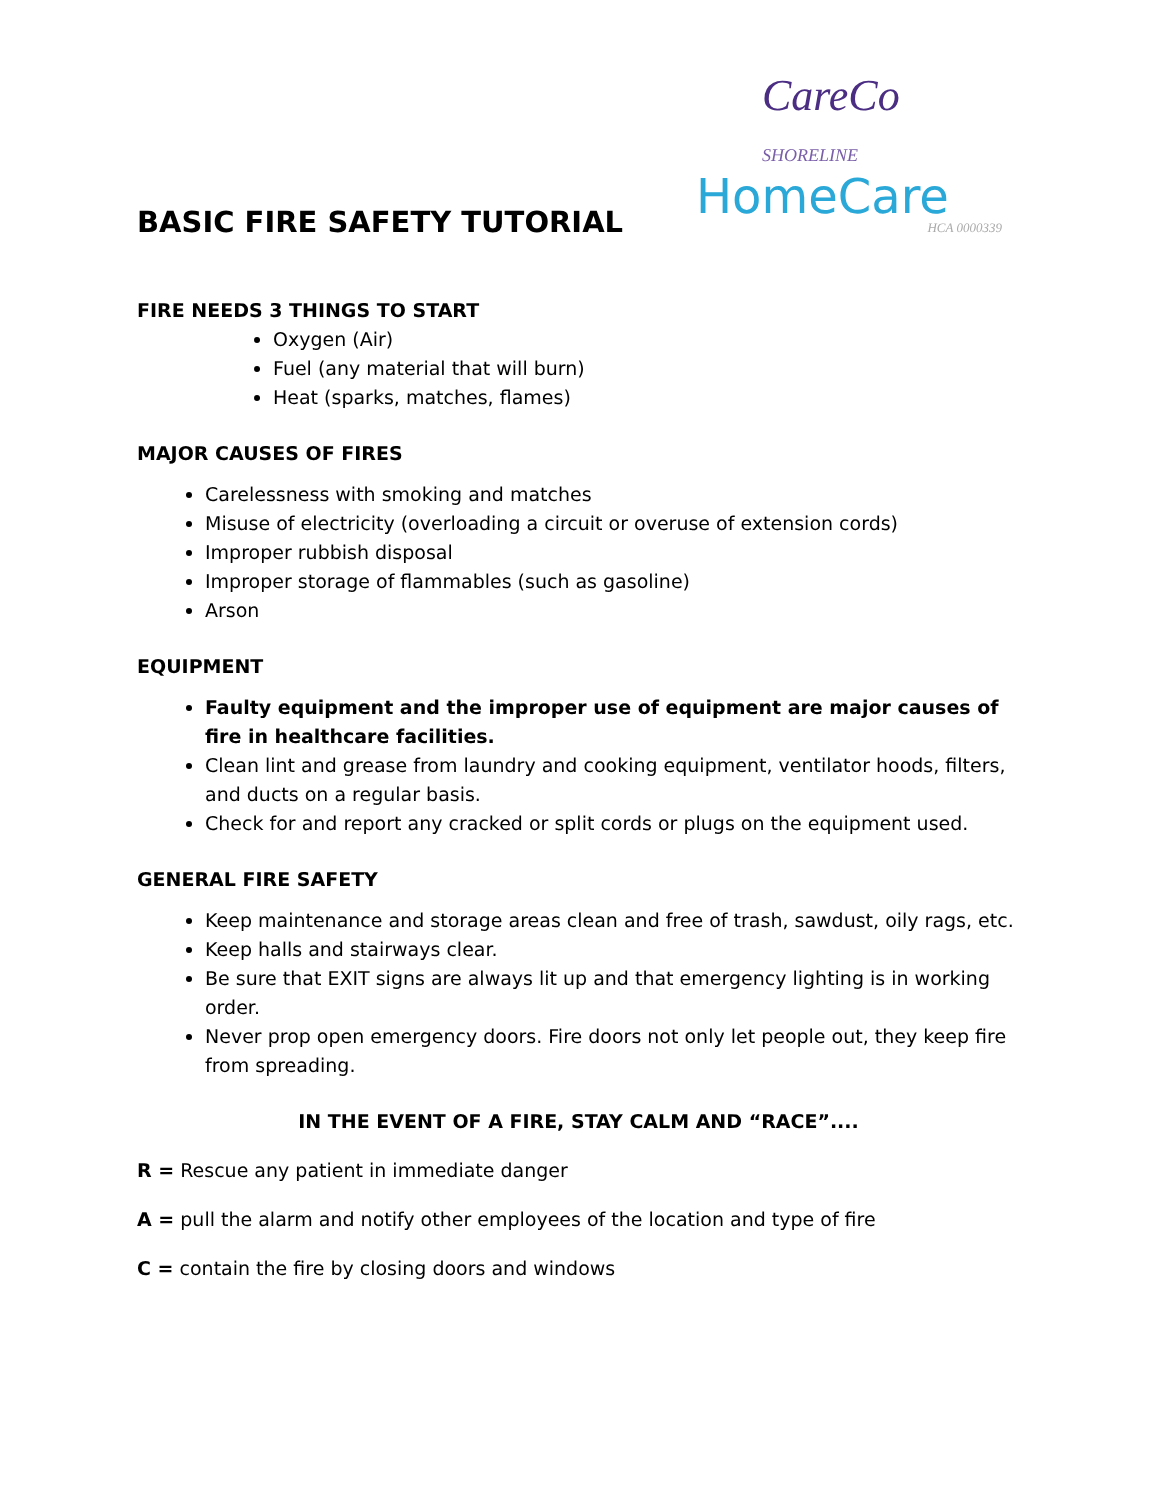CareCo SHORELINE
HomeCare
HCA 0000339
BASIC FIRE SAFETY TUTORIAL
FIRE NEEDS 3 THINGS TO START
Oxygen (Air)
Fuel (any material that will burn)
Heat (sparks, matches, flames)
MAJOR CAUSES OF FIRES
Carelessness with smoking and matches
Misuse of electricity (overloading a circuit or overuse of extension cords)
Improper rubbish disposal
Improper storage of flammables (such as gasoline)
Arson
EQUIPMENT
Faulty equipment and the improper use of equipment are major causes of fire in healthcare facilities.
Clean lint and grease from laundry and cooking equipment, ventilator hoods, filters, and ducts on a regular basis.
Check for and report any cracked or split cords or plugs on the equipment used.
GENERAL FIRE SAFETY
Keep maintenance and storage areas clean and free of trash, sawdust, oily rags, etc.
Keep halls and stairways clear.
Be sure that EXIT signs are always lit up and that emergency lighting is in working order.
Never prop open emergency doors. Fire doors not only let people out, they keep fire from spreading.
IN THE EVENT OF A FIRE, STAY CALM AND “RACE”....
R = Rescue any patient in immediate danger
A = pull the alarm and notify other employees of the location and type of fire
C = contain the fire by closing doors and windows